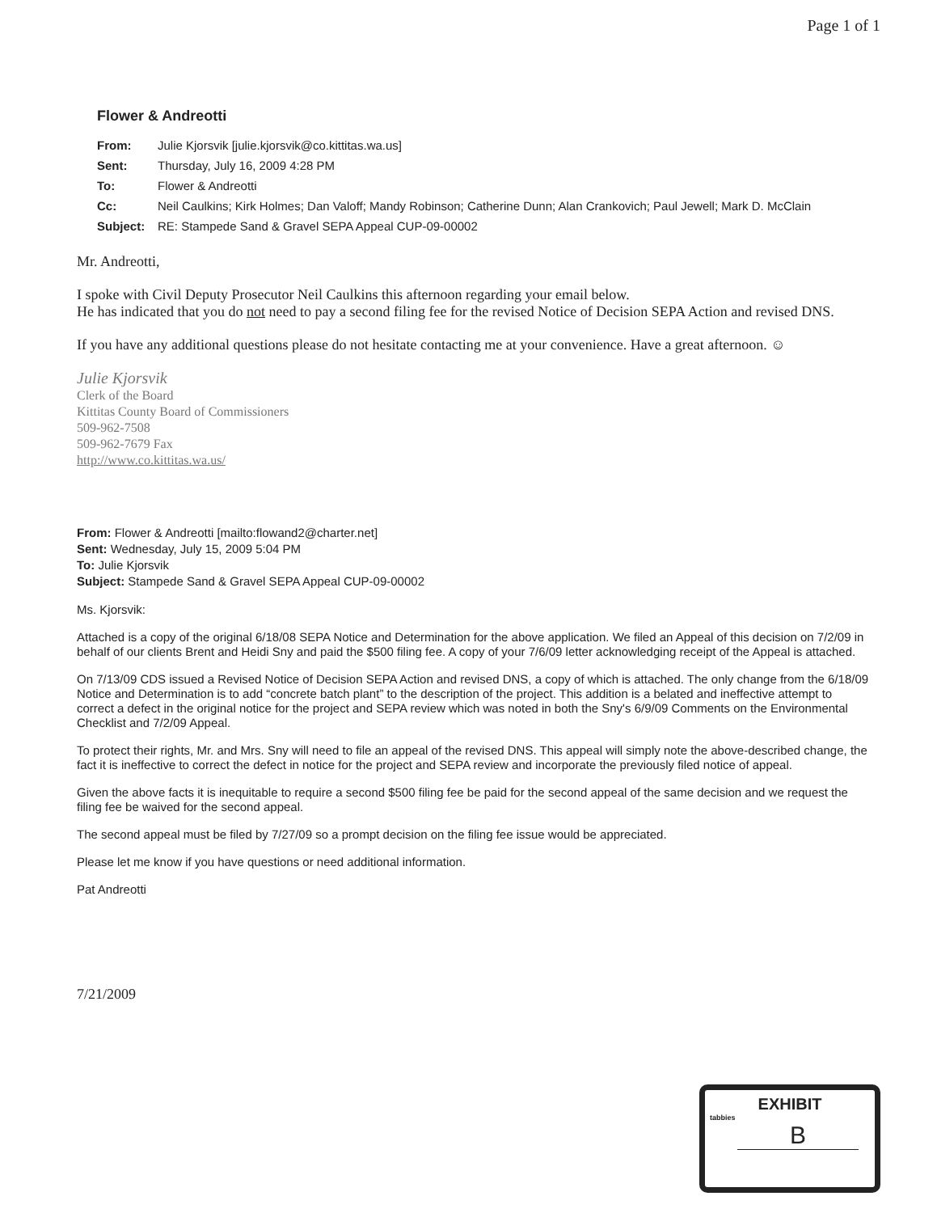Page 1 of 1
Flower & Andreotti
| From: | Julie Kjorsvik [julie.kjorsvik@co.kittitas.wa.us] |
| Sent: | Thursday, July 16, 2009 4:28 PM |
| To: | Flower & Andreotti |
| Cc: | Neil Caulkins; Kirk Holmes; Dan Valoff; Mandy Robinson; Catherine Dunn; Alan Crankovich; Paul Jewell; Mark D. McClain |
| Subject: | RE: Stampede Sand & Gravel SEPA Appeal CUP-09-00002 |
Mr. Andreotti,
I spoke with Civil Deputy Prosecutor Neil Caulkins this afternoon regarding your email below.
He has indicated that you do not need to pay a second filing fee for the revised Notice of Decision SEPA Action and revised DNS.
If you have any additional questions please do not hesitate contacting me at your convenience. Have a great afternoon. ☺
Julie Kjorsvik
Clerk of the Board
Kittitas County Board of Commissioners
509-962-7508
509-962-7679 Fax
http://www.co.kittitas.wa.us/
From: Flower & Andreotti [mailto:flowand2@charter.net]
Sent: Wednesday, July 15, 2009 5:04 PM
To: Julie Kjorsvik
Subject: Stampede Sand & Gravel SEPA Appeal CUP-09-00002
Ms. Kjorsvik:
Attached is a copy of the original 6/18/08 SEPA Notice and Determination for the above application. We filed an Appeal of this decision on 7/2/09 in behalf of our clients Brent and Heidi Sny and paid the $500 filing fee. A copy of your 7/6/09 letter acknowledging receipt of the Appeal is attached.
On 7/13/09 CDS issued a Revised Notice of Decision SEPA Action and revised DNS, a copy of which is attached. The only change from the 6/18/09 Notice and Determination is to add “concrete batch plant” to the description of the project. This addition is a belated and ineffective attempt to correct a defect in the original notice for the project and SEPA review which was noted in both the Sny's 6/9/09 Comments on the Environmental Checklist and 7/2/09 Appeal.
To protect their rights, Mr. and Mrs. Sny will need to file an appeal of the revised DNS. This appeal will simply note the above-described change, the fact it is ineffective to correct the defect in notice for the project and SEPA review and incorporate the previously filed notice of appeal.
Given the above facts it is inequitable to require a second $500 filing fee be paid for the second appeal of the same decision and we request the filing fee be waived for the second appeal.
The second appeal must be filed by 7/27/09 so a prompt decision on the filing fee issue would be appreciated.
Please let me know if you have questions or need additional information.
Pat Andreotti
7/21/2009
EXHIBIT
tabbies
B